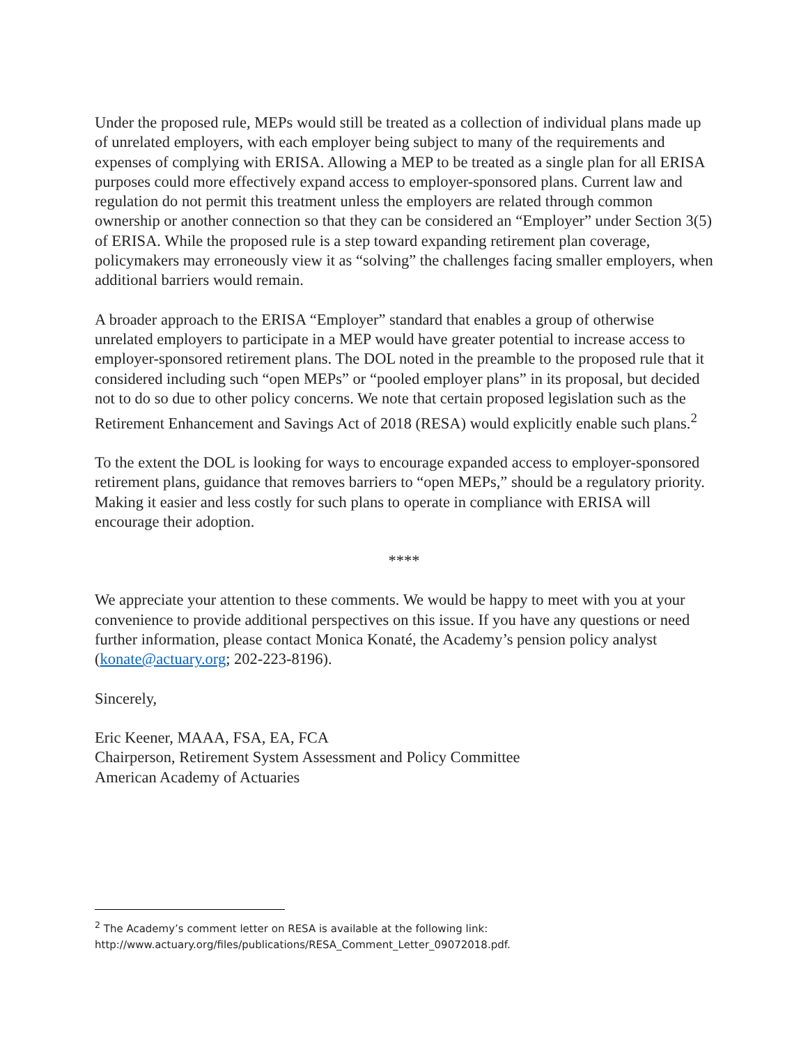Under the proposed rule, MEPs would still be treated as a collection of individual plans made up of unrelated employers, with each employer being subject to many of the requirements and expenses of complying with ERISA. Allowing a MEP to be treated as a single plan for all ERISA purposes could more effectively expand access to employer-sponsored plans. Current law and regulation do not permit this treatment unless the employers are related through common ownership or another connection so that they can be considered an “Employer” under Section 3(5) of ERISA. While the proposed rule is a step toward expanding retirement plan coverage, policymakers may erroneously view it as “solving” the challenges facing smaller employers, when additional barriers would remain.
A broader approach to the ERISA “Employer” standard that enables a group of otherwise unrelated employers to participate in a MEP would have greater potential to increase access to employer-sponsored retirement plans. The DOL noted in the preamble to the proposed rule that it considered including such “open MEPs” or “pooled employer plans” in its proposal, but decided not to do so due to other policy concerns. We note that certain proposed legislation such as the Retirement Enhancement and Savings Act of 2018 (RESA) would explicitly enable such plans.<sup>2</sup>
To the extent the DOL is looking for ways to encourage expanded access to employer-sponsored retirement plans, guidance that removes barriers to “open MEPs,” should be a regulatory priority. Making it easier and less costly for such plans to operate in compliance with ERISA will encourage their adoption.
****
We appreciate your attention to these comments. We would be happy to meet with you at your convenience to provide additional perspectives on this issue. If you have any questions or need further information, please contact Monica Konaté, the Academy’s pension policy analyst (konate@actuary.org; 202-223-8196).
Sincerely,
Eric Keener, MAAA, FSA, EA, FCA
Chairperson, Retirement System Assessment and Policy Committee
American Academy of Actuaries
<sup>2</sup> The Academy’s comment letter on RESA is available at the following link:
http://www.actuary.org/files/publications/RESA_Comment_Letter_09072018.pdf.